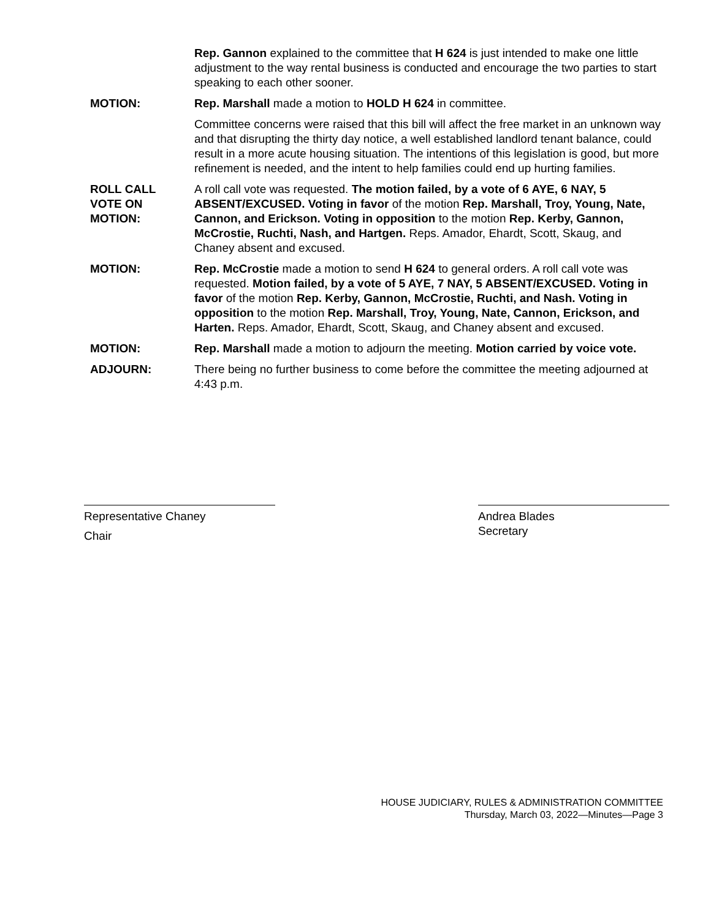Rep. Gannon explained to the committee that H 624 is just intended to make one little adjustment to the way rental business is conducted and encourage the two parties to start speaking to each other sooner.
MOTION: Rep. Marshall made a motion to HOLD H 624 in committee.
Committee concerns were raised that this bill will affect the free market in an unknown way and that disrupting the thirty day notice, a well established landlord tenant balance, could result in a more acute housing situation. The intentions of this legislation is good, but more refinement is needed, and the intent to help families could end up hurting families.
ROLL CALL
VOTE ON
MOTION:
A roll call vote was requested. The motion failed, by a vote of 6 AYE, 6 NAY, 5 ABSENT/EXCUSED. Voting in favor of the motion Rep. Marshall, Troy, Young, Nate, Cannon, and Erickson. Voting in opposition to the motion Rep. Kerby, Gannon, McCrostie, Ruchti, Nash, and Hartgen. Reps. Amador, Ehardt, Scott, Skaug, and Chaney absent and excused.
MOTION: Rep. McCrostie made a motion to send H 624 to general orders. A roll call vote was requested. Motion failed, by a vote of 5 AYE, 7 NAY, 5 ABSENT/EXCUSED. Voting in favor of the motion Rep. Kerby, Gannon, McCrostie, Ruchti, and Nash. Voting in opposition to the motion Rep. Marshall, Troy, Young, Nate, Cannon, Erickson, and Harten. Reps. Amador, Ehardt, Scott, Skaug, and Chaney absent and excused.
MOTION: Rep. Marshall made a motion to adjourn the meeting. Motion carried by voice vote.
ADJOURN: There being no further business to come before the committee the meeting adjourned at 4:43 p.m.
Representative Chaney
Chair
Andrea Blades
Secretary
HOUSE JUDICIARY, RULES & ADMINISTRATION COMMITTEE
Thursday, March 03, 2022—Minutes—Page 3